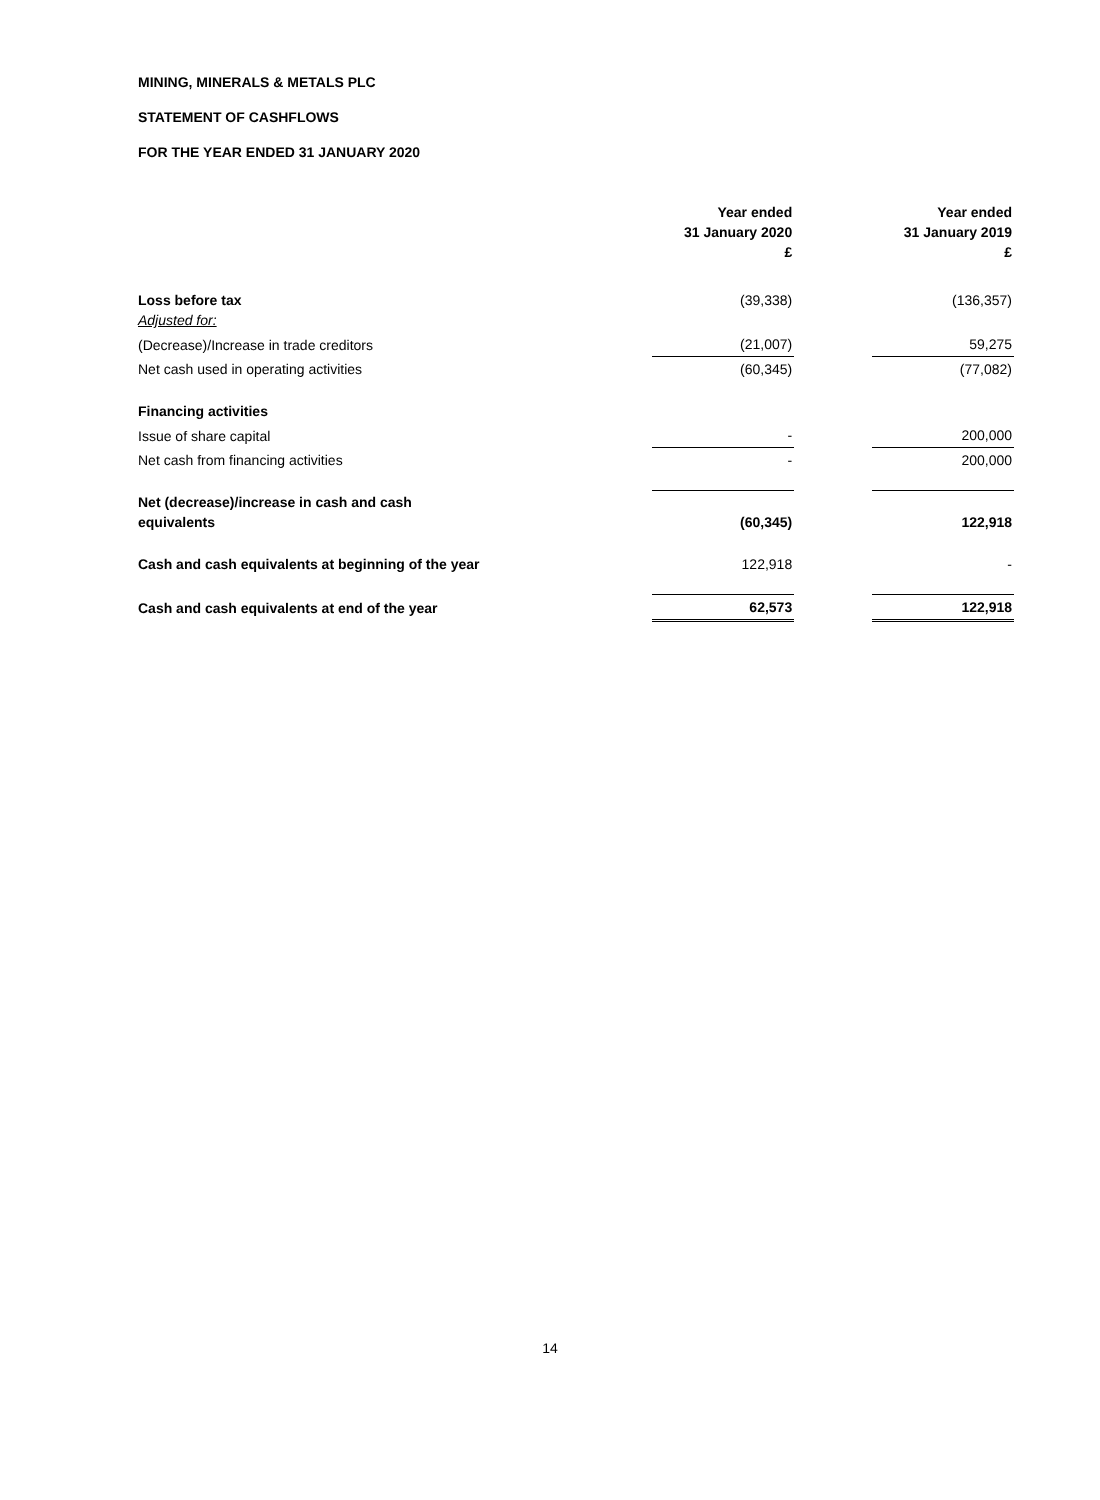MINING, MINERALS & METALS PLC
STATEMENT OF CASHFLOWS
FOR THE YEAR ENDED 31 JANUARY 2020
| | Year ended 31 January 2020 £ | | Year ended 31 January 2019 £ |
| --- | --- | --- | --- |
| Loss before tax Adjusted for: | (39,338) | | (136,357) |
| (Decrease)/Increase in trade creditors | (21,007) | | 59,275 |
| Net cash used in operating activities | (60,345) | | (77,082) |
| Financing activities | | | |
| Issue of share capital | - | | 200,000 |
| Net cash from financing activities | - | | 200,000 |
| Net (decrease)/increase in cash and cash equivalents | (60,345) | | 122,918 |
| Cash and cash equivalents at beginning of the year | 122,918 | | - |
| Cash and cash equivalents at end of the year | 62,573 | | 122,918 |
14